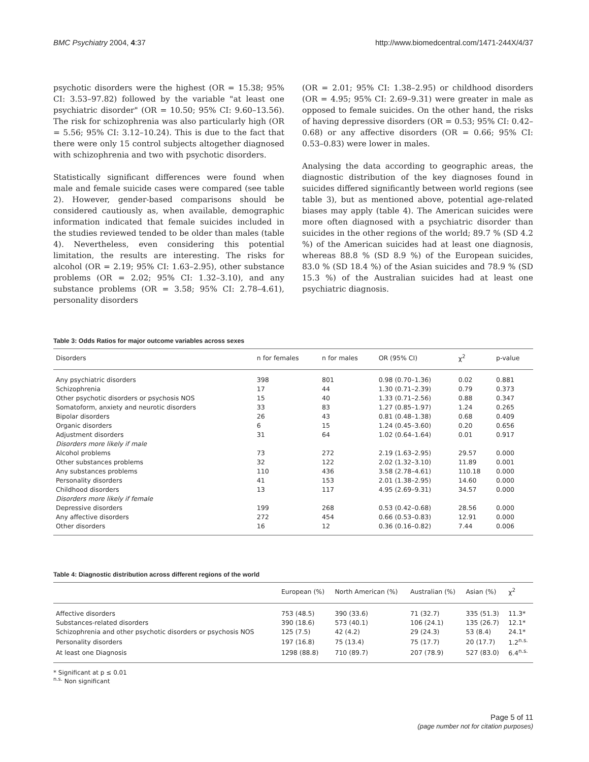BMC Psychiatry 2004, 4:37 http://www.biomedcentral.com/1471-244X/4/37
psychotic disorders were the highest (OR = 15.38; 95% CI: 3.53–97.82) followed by the variable "at least one psychiatric disorder" (OR = 10.50; 95% CI: 9.60–13.56). The risk for schizophrenia was also particularly high (OR = 5.56; 95% CI: 3.12–10.24). This is due to the fact that there were only 15 control subjects altogether diagnosed with schizophrenia and two with psychotic disorders.
Statistically significant differences were found when male and female suicide cases were compared (see table 2). However, gender-based comparisons should be considered cautiously as, when available, demographic information indicated that female suicides included in the studies reviewed tended to be older than males (table 4). Nevertheless, even considering this potential limitation, the results are interesting. The risks for alcohol (OR = 2.19; 95% CI: 1.63–2.95), other substance problems (OR = 2.02; 95% CI: 1.32–3.10), and any substance problems (OR = 3.58; 95% CI: 2.78–4.61), personality disorders
(OR = 2.01; 95% CI: 1.38–2.95) or childhood disorders (OR = 4.95; 95% CI: 2.69–9.31) were greater in male as opposed to female suicides. On the other hand, the risks of having depressive disorders (OR = 0.53; 95% CI: 0.42–0.68) or any affective disorders (OR = 0.66; 95% CI: 0.53–0.83) were lower in males.
Analysing the data according to geographic areas, the diagnostic distribution of the key diagnoses found in suicides differed significantly between world regions (see table 3), but as mentioned above, potential age-related biases may apply (table 4). The American suicides were more often diagnosed with a psychiatric disorder than suicides in the other regions of the world; 89.7 % (SD 4.2 %) of the American suicides had at least one diagnosis, whereas 88.8 % (SD 8.9 %) of the European suicides, 83.0 % (SD 18.4 %) of the Asian suicides and 78.9 % (SD 15.3 %) of the Australian suicides had at least one psychiatric diagnosis.
Table 3: Odds Ratios for major outcome variables across sexes
| Disorders | n for females | n for males | OR (95% CI) | χ<sup>2</sup> | p-value |
| --- | --- | --- | --- | --- | --- |
| Any psychiatric disorders | 398 | 801 | 0.98 (0.70–1.36) | 0.02 | 0.881 |
| Schizophrenia | 17 | 44 | 1.30 (0.71–2.39) | 0.79 | 0.373 |
| Other psychotic disorders or psychosis NOS | 15 | 40 | 1.33 (0.71–2.56) | 0.88 | 0.347 |
| Somatoform, anxiety and neurotic disorders | 33 | 83 | 1.27 (0.85–1.97) | 1.24 | 0.265 |
| Bipolar disorders | 26 | 43 | 0.81 (0.48–1.38) | 0.68 | 0.409 |
| Organic disorders | 6 | 15 | 1.24 (0.45–3.60) | 0.20 | 0.656 |
| Adjustment disorders | 31 | 64 | 1.02 (0.64–1.64) | 0.01 | 0.917 |
| Disorders more likely if male | | | | | |
| Alcohol problems | 73 | 272 | 2.19 (1.63–2.95) | 29.57 | 0.000 |
| Other substances problems | 32 | 122 | 2.02 (1.32–3.10) | 11.89 | 0.001 |
| Any substances problems | 110 | 436 | 3.58 (2.78–4.61) | 110.18 | 0.000 |
| Personality disorders | 41 | 153 | 2.01 (1.38–2.95) | 14.60 | 0.000 |
| Childhood disorders | 13 | 117 | 4.95 (2.69–9.31) | 34.57 | 0.000 |
| Disorders more likely if female | | | | | |
| Depressive disorders | 199 | 268 | 0.53 (0.42–0.68) | 28.56 | 0.000 |
| Any affective disorders | 272 | 454 | 0.66 (0.53–0.83) | 12.91 | 0.000 |
| Other disorders | 16 | 12 | 0.36 (0.16–0.82) | 7.44 | 0.006 |
Table 4: Diagnostic distribution across different regions of the world
| | European (%) | North American (%) | Australian (%) | Asian (%) | χ<sup>2</sup> |
| --- | --- | --- | --- | --- | --- |
| Affective disorders | 753 (48.5) | 390 (33.6) | 71 (32.7) | 335 (51.3) | 11.3* |
| Substances-related disorders | 390 (18.6) | 573 (40.1) | 106 (24.1) | 135 (26.7) | 12.1* |
| Schizophrenia and other psychotic disorders or psychosis NOS | 125 (7.5) | 42 (4.2) | 29 (24.3) | 53 (8.4) | 24.1* |
| Personality disorders | 197 (16.8) | 75 (13.4) | 75 (17.7) | 20 (17.7) | 1.2<sup>n.s.</sup> |
| At least one Diagnosis | 1298 (88.8) | 710 (89.7) | 207 (78.9) | 527 (83.0) | 6.4<sup>n.s.</sup> |
* Significant at p ≤ 0.01
<sup>n.s.</sup> Non significant
Page 5 of 11
(page number not for citation purposes)